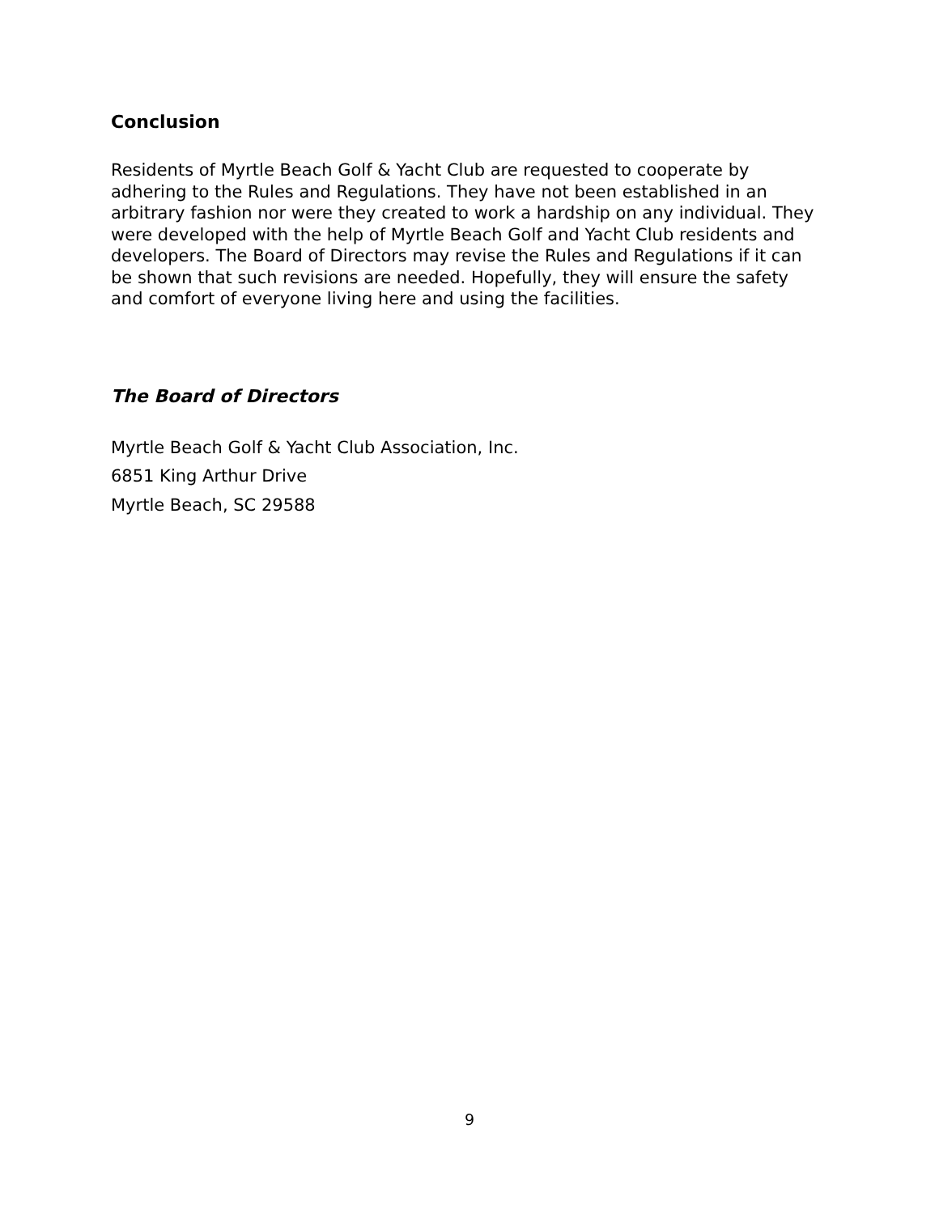Conclusion
Residents of Myrtle Beach Golf & Yacht Club are requested to cooperate by adhering to the Rules and Regulations. They have not been established in an arbitrary fashion nor were they created to work a hardship on any individual. They were developed with the help of Myrtle Beach Golf and Yacht Club residents and developers. The Board of Directors may revise the Rules and Regulations if it can be shown that such revisions are needed. Hopefully, they will ensure the safety and comfort of everyone living here and using the facilities.
The Board of Directors
Myrtle Beach Golf & Yacht Club Association, Inc.
6851 King Arthur Drive
Myrtle Beach, SC 29588
9